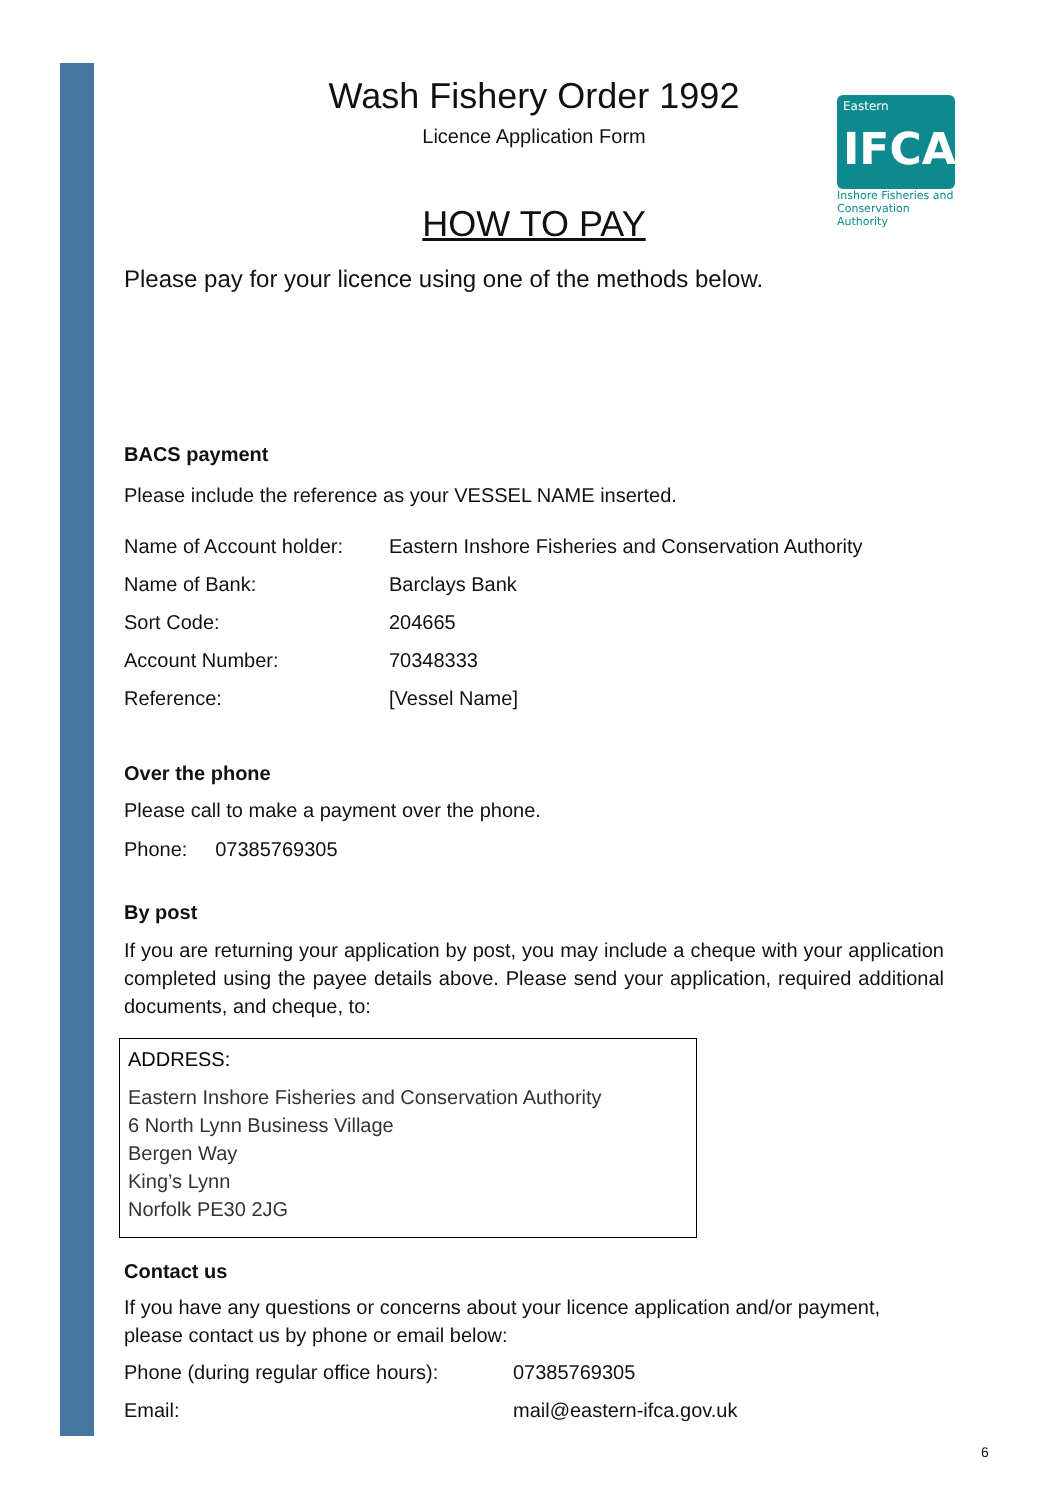Wash Fishery Order 1992
Licence Application Form
Eastern
IFCA
Inshore Fisheries and Conservation Authority
HOW TO PAY
Please pay for your licence using one of the methods below.
BACS payment
Please include the reference as your VESSEL NAME inserted.
| Name of Account holder: | Eastern Inshore Fisheries and Conservation Authority |
| Name of Bank: | Barclays Bank |
| Sort Code: | 204665 |
| Account Number: | 70348333 |
| Reference: | [Vessel Name] |
Over the phone
Please call to make a payment over the phone.
Phone: 07385769305
By post
If you are returning your application by post, you may include a cheque with your application completed using the payee details above. Please send your application, required additional documents, and cheque, to:
ADDRESS:
Eastern Inshore Fisheries and Conservation Authority
6 North Lynn Business Village
Bergen Way
King’s Lynn
Norfolk PE30 2JG
Contact us
If you have any questions or concerns about your licence application and/or payment, please contact us by phone or email below:
| Phone (during regular office hours): | 07385769305 |
| Email: | mail@eastern-ifca.gov.uk |
6